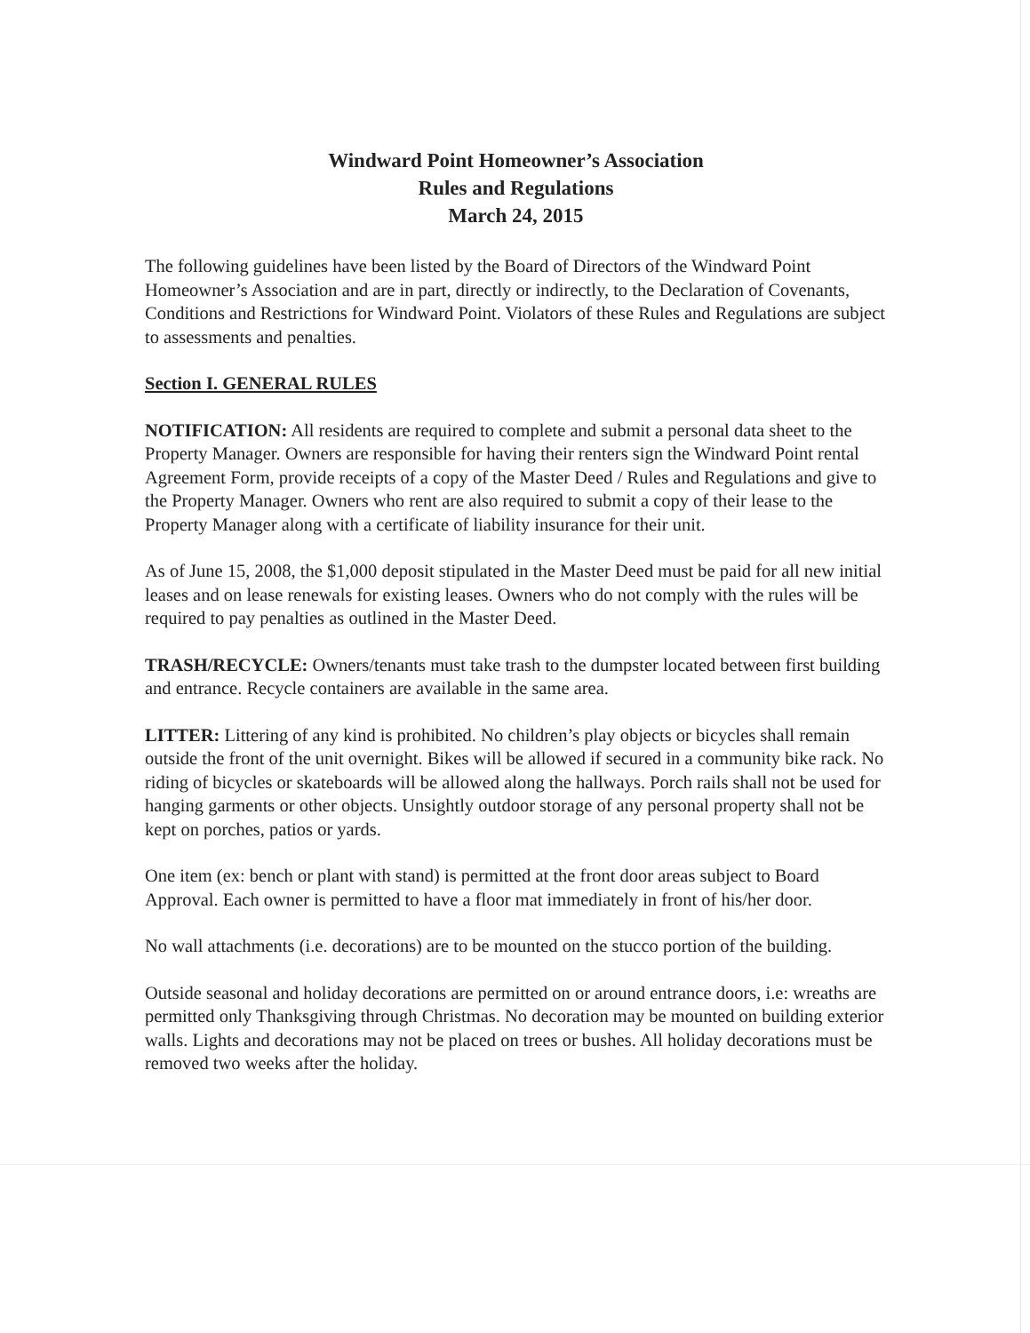Windward Point Homeowner’s Association
Rules and Regulations
March 24, 2015
The following guidelines have been listed by the Board of Directors of the Windward Point Homeowner’s Association and are in part, directly or indirectly, to the Declaration of Covenants, Conditions and Restrictions for Windward Point. Violators of these Rules and Regulations are subject to assessments and penalties.
Section I. GENERAL RULES
NOTIFICATION: All residents are required to complete and submit a personal data sheet to the Property Manager. Owners are responsible for having their renters sign the Windward Point rental Agreement Form, provide receipts of a copy of the Master Deed / Rules and Regulations and give to the Property Manager. Owners who rent are also required to submit a copy of their lease to the Property Manager along with a certificate of liability insurance for their unit.
As of June 15, 2008, the $1,000 deposit stipulated in the Master Deed must be paid for all new initial leases and on lease renewals for existing leases. Owners who do not comply with the rules will be required to pay penalties as outlined in the Master Deed.
TRASH/RECYCLE: Owners/tenants must take trash to the dumpster located between first building and entrance. Recycle containers are available in the same area.
LITTER: Littering of any kind is prohibited. No children’s play objects or bicycles shall remain outside the front of the unit overnight. Bikes will be allowed if secured in a community bike rack. No riding of bicycles or skateboards will be allowed along the hallways. Porch rails shall not be used for hanging garments or other objects. Unsightly outdoor storage of any personal property shall not be kept on porches, patios or yards.
One item (ex: bench or plant with stand) is permitted at the front door areas subject to Board Approval. Each owner is permitted to have a floor mat immediately in front of his/her door.
No wall attachments (i.e. decorations) are to be mounted on the stucco portion of the building.
Outside seasonal and holiday decorations are permitted on or around entrance doors, i.e: wreaths are permitted only Thanksgiving through Christmas. No decoration may be mounted on building exterior walls. Lights and decorations may not be placed on trees or bushes. All holiday decorations must be removed two weeks after the holiday.